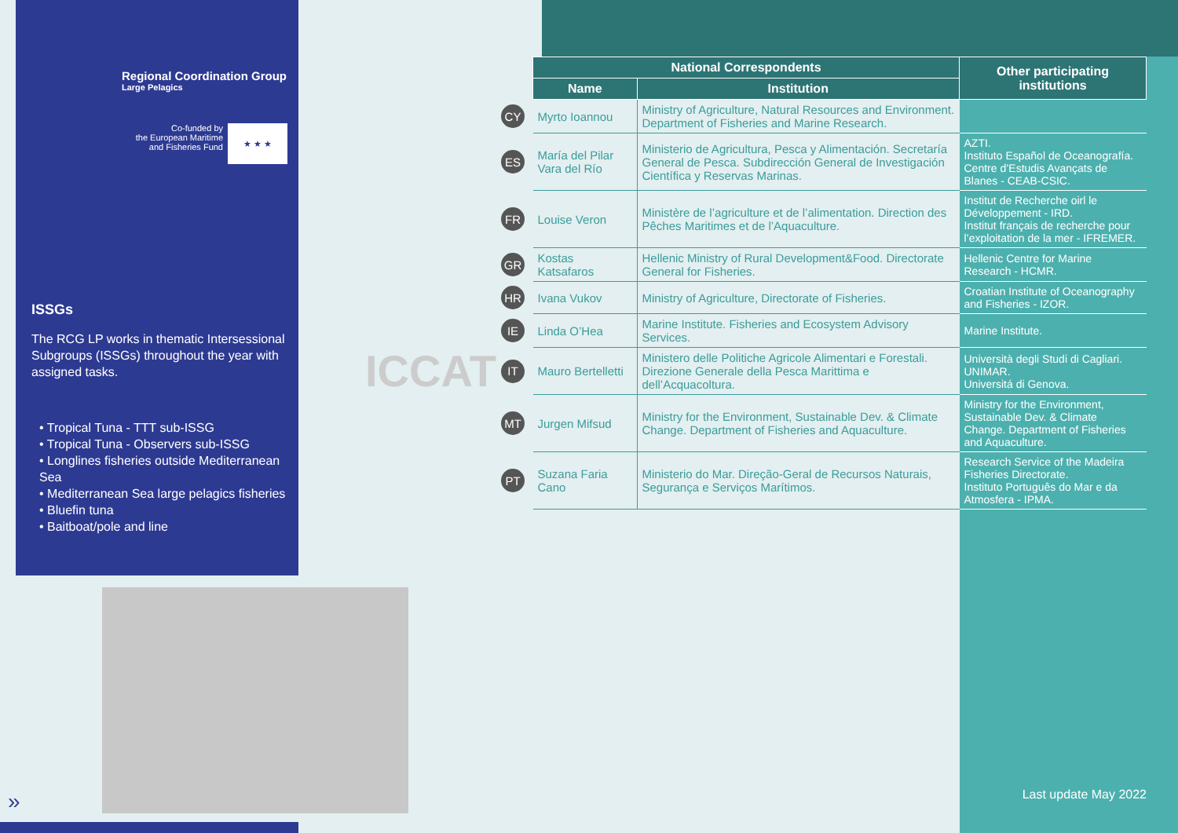Regional Coordination Group
Large Pelagics
Co-funded by
the European Maritime
and Fisheries Fund
★ ★ ★
ISSGs
The RCG LP works in thematic Intersessional Subgroups (ISSGs) throughout the year with assigned tasks.
• Tropical Tuna - TTT sub-ISSG
• Tropical Tuna - Observers sub-ISSG
• Longlines fisheries outside Mediterranean Sea
• Mediterranean Sea large pelagics fisheries
• Bluefin tuna
• Baitboat/pole and line
ICCAT
| | National Correspondents | | Other participating institutions |
| | Name | Institution | |
| CY | Myrto Ioannou | Ministry of Agriculture, Natural Resources and Environment. Department of Fisheries and Marine Research. | |
| ES | María del Pilar Vara del Río | Ministerio de Agricultura, Pesca y Alimentación. Secretaría General de Pesca. Subdirección General de Investigación Científica y Reservas Marinas. | AZTI. Instituto Español de Oceanografía. Centre d’Estudis Avançats de Blanes - CEAB-CSIC. |
| FR | Louise Veron | Ministère de l’agriculture et de l’alimentation. Direction des Pêches Maritimes et de l’Aquaculture. | Institut de Recherche oirl le Développement - IRD. Institut français de recherche pour l’exploitation de la mer - IFREMER. |
| GR | Kostas Katsafaros | Hellenic Ministry of Rural Development&Food. Directorate General for Fisheries. | Hellenic Centre for Marine Research - HCMR. |
| HR | Ivana Vukov | Ministry of Agriculture, Directorate of Fisheries. | Croatian Institute of Oceanography and Fisheries - IZOR. |
| IE | Linda O’Hea | Marine Institute. Fisheries and Ecosystem Advisory Services. | Marine Institute. |
| IT | Mauro Bertelletti | Ministero delle Politiche Agricole Alimentari e Forestali. Direzione Generale della Pesca Marittima e dell’Acquacoltura. | Università degli Studi di Cagliari. UNIMAR. Universitá di Genova. |
| MT | Jurgen Mifsud | Ministry for the Environment, Sustainable Dev. & Climate Change. Department of Fisheries and Aquaculture. | Ministry for the Environment, Sustainable Dev. & Climate Change. Department of Fisheries and Aquaculture. |
| PT | Suzana Faria Cano | Ministerio do Mar. Direção-Geral de Recursos Naturais, Segurança e Serviços Marítimos. | Research Service of the Madeira Fisheries Directorate. Instituto Português do Mar e da Atmosfera - IPMA. |
Last update May 2022 »